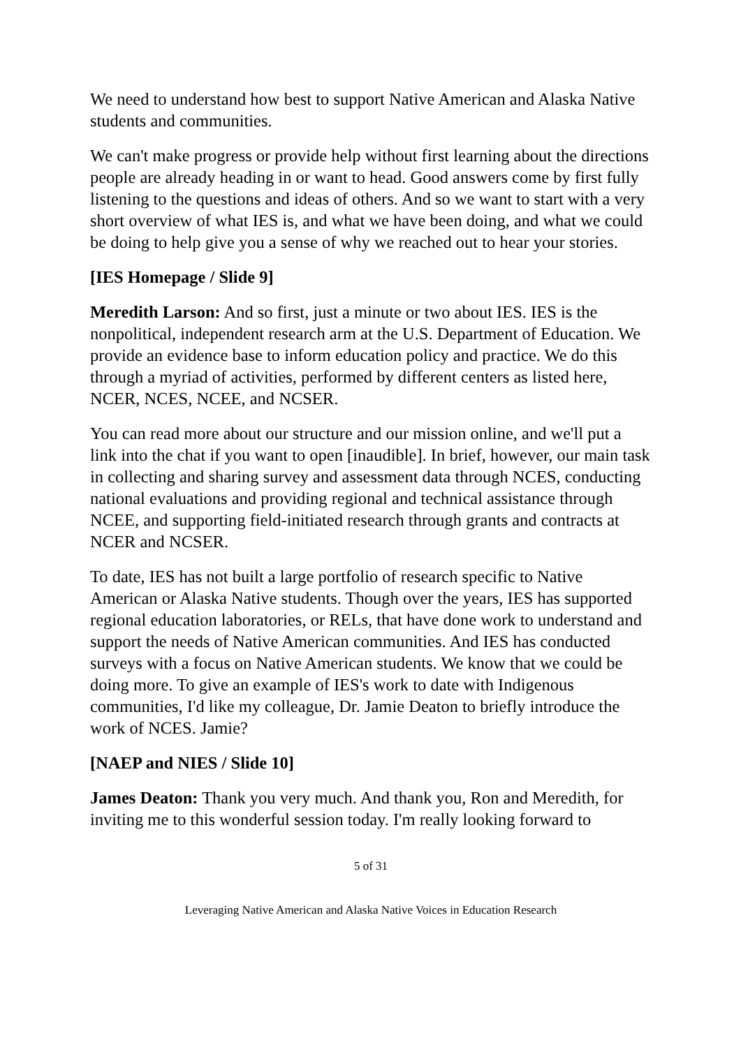We need to understand how best to support Native American and Alaska Native students and communities.
We can't make progress or provide help without first learning about the directions people are already heading in or want to head. Good answers come by first fully listening to the questions and ideas of others. And so we want to start with a very short overview of what IES is, and what we have been doing, and what we could be doing to help give you a sense of why we reached out to hear your stories.
[IES Homepage / Slide 9]
Meredith Larson: And so first, just a minute or two about IES. IES is the nonpolitical, independent research arm at the U.S. Department of Education. We provide an evidence base to inform education policy and practice. We do this through a myriad of activities, performed by different centers as listed here, NCER, NCES, NCEE, and NCSER.
You can read more about our structure and our mission online, and we'll put a link into the chat if you want to open [inaudible]. In brief, however, our main task in collecting and sharing survey and assessment data through NCES, conducting national evaluations and providing regional and technical assistance through NCEE, and supporting field-initiated research through grants and contracts at NCER and NCSER.
To date, IES has not built a large portfolio of research specific to Native American or Alaska Native students. Though over the years, IES has supported regional education laboratories, or RELs, that have done work to understand and support the needs of Native American communities. And IES has conducted surveys with a focus on Native American students. We know that we could be doing more. To give an example of IES's work to date with Indigenous communities, I'd like my colleague, Dr. Jamie Deaton to briefly introduce the work of NCES. Jamie?
[NAEP and NIES / Slide 10]
James Deaton: Thank you very much. And thank you, Ron and Meredith, for inviting me to this wonderful session today. I'm really looking forward to
5 of 31
Leveraging Native American and Alaska Native Voices in Education Research